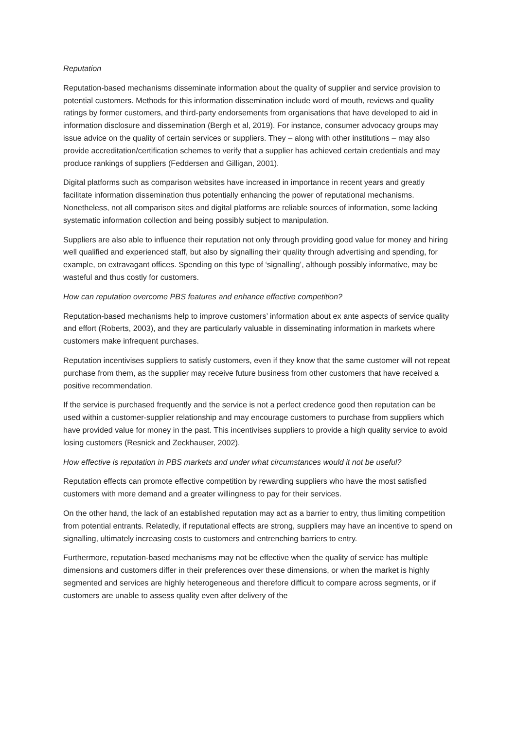Reputation
Reputation-based mechanisms disseminate information about the quality of supplier and service provision to potential customers. Methods for this information dissemination include word of mouth, reviews and quality ratings by former customers, and third-party endorsements from organisations that have developed to aid in information disclosure and dissemination (Bergh et al, 2019). For instance, consumer advocacy groups may issue advice on the quality of certain services or suppliers. They – along with other institutions – may also provide accreditation/certification schemes to verify that a supplier has achieved certain credentials and may produce rankings of suppliers (Feddersen and Gilligan, 2001).
Digital platforms such as comparison websites have increased in importance in recent years and greatly facilitate information dissemination thus potentially enhancing the power of reputational mechanisms. Nonetheless, not all comparison sites and digital platforms are reliable sources of information, some lacking systematic information collection and being possibly subject to manipulation.
Suppliers are also able to influence their reputation not only through providing good value for money and hiring well qualified and experienced staff, but also by signalling their quality through advertising and spending, for example, on extravagant offices. Spending on this type of ‘signalling’, although possibly informative, may be wasteful and thus costly for customers.
How can reputation overcome PBS features and enhance effective competition?
Reputation-based mechanisms help to improve customers’ information about ex ante aspects of service quality and effort (Roberts, 2003), and they are particularly valuable in disseminating information in markets where customers make infrequent purchases.
Reputation incentivises suppliers to satisfy customers, even if they know that the same customer will not repeat purchase from them, as the supplier may receive future business from other customers that have received a positive recommendation.
If the service is purchased frequently and the service is not a perfect credence good then reputation can be used within a customer-supplier relationship and may encourage customers to purchase from suppliers which have provided value for money in the past. This incentivises suppliers to provide a high quality service to avoid losing customers (Resnick and Zeckhauser, 2002).
How effective is reputation in PBS markets and under what circumstances would it not be useful?
Reputation effects can promote effective competition by rewarding suppliers who have the most satisfied customers with more demand and a greater willingness to pay for their services.
On the other hand, the lack of an established reputation may act as a barrier to entry, thus limiting competition from potential entrants. Relatedly, if reputational effects are strong, suppliers may have an incentive to spend on signalling, ultimately increasing costs to customers and entrenching barriers to entry.
Furthermore, reputation-based mechanisms may not be effective when the quality of service has multiple dimensions and customers differ in their preferences over these dimensions, or when the market is highly segmented and services are highly heterogeneous and therefore difficult to compare across segments, or if customers are unable to assess quality even after delivery of the